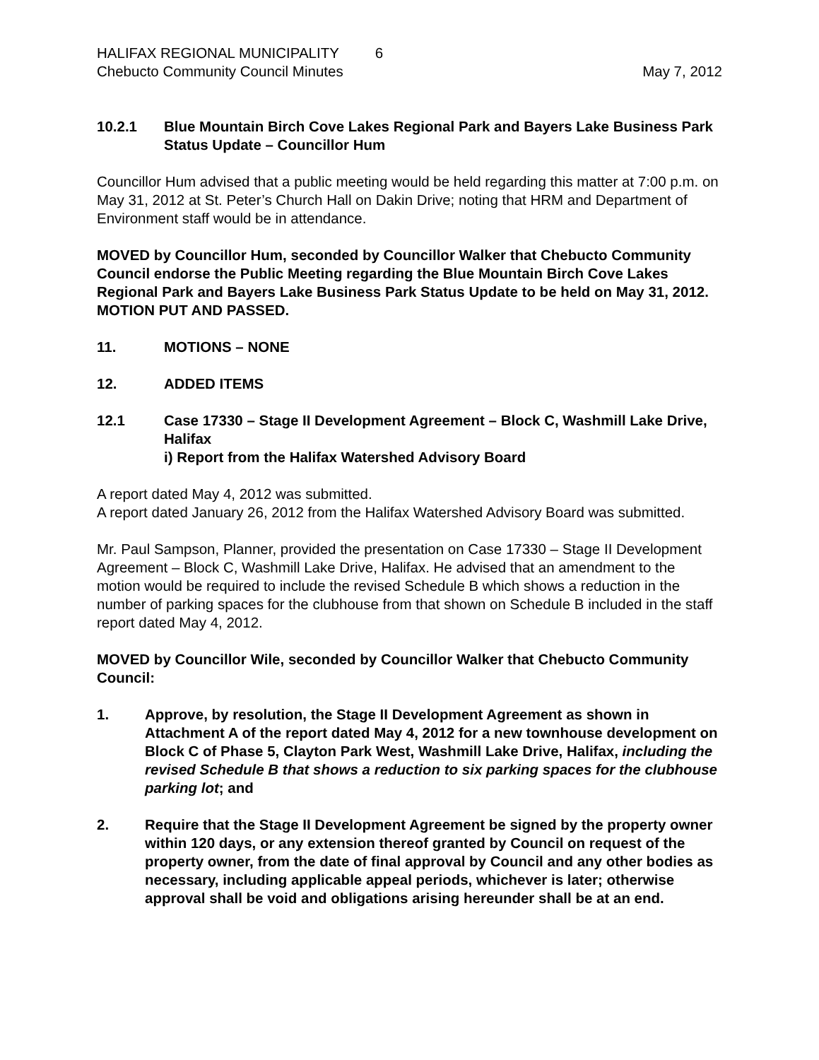HALIFAX REGIONAL MUNICIPALITY 6
Chebucto Community Council Minutes May 7, 2012
10.2.1 Blue Mountain Birch Cove Lakes Regional Park and Bayers Lake Business Park Status Update – Councillor Hum
Councillor Hum advised that a public meeting would be held regarding this matter at 7:00 p.m. on May 31, 2012 at St. Peter’s Church Hall on Dakin Drive; noting that HRM and Department of Environment staff would be in attendance.
MOVED by Councillor Hum, seconded by Councillor Walker that Chebucto Community Council endorse the Public Meeting regarding the Blue Mountain Birch Cove Lakes Regional Park and Bayers Lake Business Park Status Update to be held on May 31, 2012. MOTION PUT AND PASSED.
11. MOTIONS – NONE
12. ADDED ITEMS
12.1 Case 17330 – Stage II Development Agreement – Block C, Washmill Lake Drive, Halifax
i) Report from the Halifax Watershed Advisory Board
A report dated May 4, 2012 was submitted.
A report dated January 26, 2012 from the Halifax Watershed Advisory Board was submitted.
Mr. Paul Sampson, Planner, provided the presentation on Case 17330 – Stage II Development Agreement – Block C, Washmill Lake Drive, Halifax. He advised that an amendment to the motion would be required to include the revised Schedule B which shows a reduction in the number of parking spaces for the clubhouse from that shown on Schedule B included in the staff report dated May 4, 2012.
MOVED by Councillor Wile, seconded by Councillor Walker that Chebucto Community Council:
1. Approve, by resolution, the Stage II Development Agreement as shown in Attachment A of the report dated May 4, 2012 for a new townhouse development on Block C of Phase 5, Clayton Park West, Washmill Lake Drive, Halifax, including the revised Schedule B that shows a reduction to six parking spaces for the clubhouse parking lot; and
2. Require that the Stage II Development Agreement be signed by the property owner within 120 days, or any extension thereof granted by Council on request of the property owner, from the date of final approval by Council and any other bodies as necessary, including applicable appeal periods, whichever is later; otherwise approval shall be void and obligations arising hereunder shall be at an end.